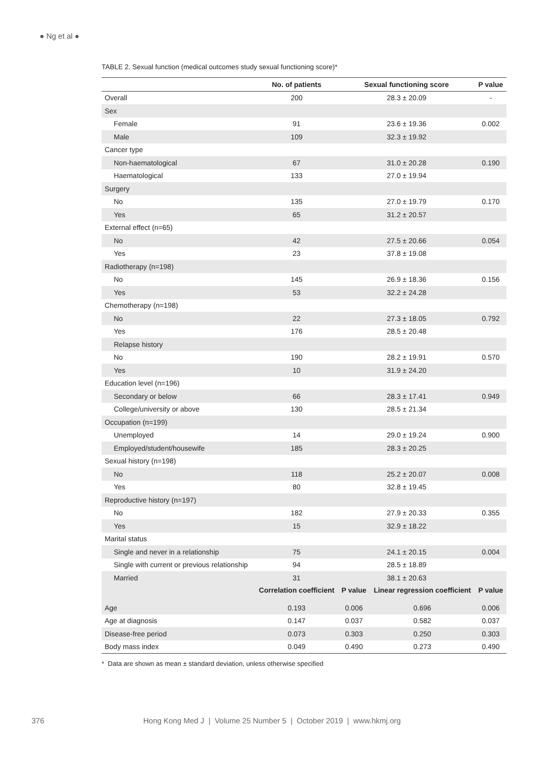● Ng et al ●
TABLE 2. Sexual function (medical outcomes study sexual functioning score)*
| | No. of patients | Sexual functioning score | | P value |
| --- | --- | --- | --- | --- |
| Overall | 200 | 28.3 ± 20.09 | | - |
| Sex | | | | |
| Female | 91 | 23.6 ± 19.36 | | 0.002 |
| Male | 109 | 32.3 ± 19.92 | | |
| Cancer type | | | | |
| Non-haematological | 67 | 31.0 ± 20.28 | | 0.190 |
| Haematological | 133 | 27.0 ± 19.94 | | |
| Surgery | | | | |
| No | 135 | 27.0 ± 19.79 | | 0.170 |
| Yes | 65 | 31.2 ± 20.57 | | |
| External effect (n=65) | | | | |
| No | 42 | 27.5 ± 20.66 | | 0.054 |
| Yes | 23 | 37.8 ± 19.08 | | |
| Radiotherapy (n=198) | | | | |
| No | 145 | 26.9 ± 18.36 | | 0.156 |
| Yes | 53 | 32.2 ± 24.28 | | |
| Chemotherapy (n=198) | | | | |
| No | 22 | 27.3 ± 18.05 | | 0.792 |
| Yes | 176 | 28.5 ± 20.48 | | |
| Relapse history | | | | |
| No | 190 | 28.2 ± 19.91 | | 0.570 |
| Yes | 10 | 31.9 ± 24.20 | | |
| Education level (n=196) | | | | |
| Secondary or below | 66 | 28.3 ± 17.41 | | 0.949 |
| College/university or above | 130 | 28.5 ± 21.34 | | |
| Occupation (n=199) | | | | |
| Unemployed | 14 | 29.0 ± 19.24 | | 0.900 |
| Employed/student/housewife | 185 | 28.3 ± 20.25 | | |
| Sexual history (n=198) | | | | |
| No | 118 | 25.2 ± 20.07 | | 0.008 |
| Yes | 80 | 32.8 ± 19.45 | | |
| Reproductive history (n=197) | | | | |
| No | 182 | 27.9 ± 20.33 | | 0.355 |
| Yes | 15 | 32.9 ± 18.22 | | |
| Marital status | | | | |
| Single and never in a relationship | 75 | 24.1 ± 20.15 | | 0.004 |
| Single with current or previous relationship | 94 | 28.5 ± 18.89 | | |
| Married | 31 | 38.1 ± 20.63 | | |
| | Correlation coefficient | P value | Linear regression coefficient | P value |
| Age | 0.193 | 0.006 | 0.696 | 0.006 |
| Age at diagnosis | 0.147 | 0.037 | 0.582 | 0.037 |
| Disease-free period | 0.073 | 0.303 | 0.250 | 0.303 |
| Body mass index | 0.049 | 0.490 | 0.273 | 0.490 |
* Data are shown as mean ± standard deviation, unless otherwise specified
376 Hong Kong Med J | Volume 25 Number 5 | October 2019 | www.hkmj.org